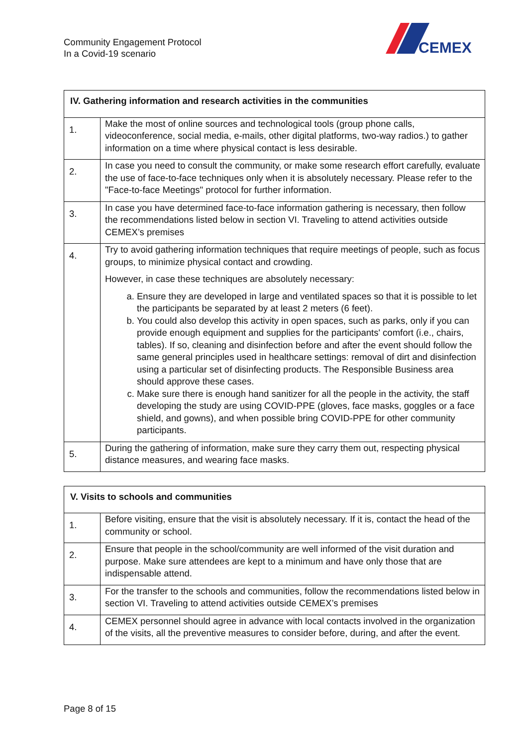Community Engagement Protocol
In a Covid-19 scenario
CEMEX
| IV. Gathering information and research activities in the communities | |
| --- | --- |
| 1. | Make the most of online sources and technological tools (group phone calls, videoconference, social media, e-mails, other digital platforms, two-way radios.) to gather information on a time where physical contact is less desirable. |
| 2. | In case you need to consult the community, or make some research effort carefully, evaluate the use of face-to-face techniques only when it is absolutely necessary. Please refer to the "Face-to-face Meetings" protocol for further information. |
| 3. | In case you have determined face-to-face information gathering is necessary, then follow the recommendations listed below in section VI. Traveling to attend activities outside CEMEX’s premises |
| 4. | Try to avoid gathering information techniques that require meetings of people, such as focus groups, to minimize physical contact and crowding. However, in case these techniques are absolutely necessary: a. Ensure they are developed in large and ventilated spaces so that it is possible to let the participants be separated by at least 2 meters (6 feet). b. You could also develop this activity in open spaces, such as parks, only if you can provide enough equipment and supplies for the participants' comfort (i.e., chairs, tables). If so, cleaning and disinfection before and after the event should follow the same general principles used in healthcare settings: removal of dirt and disinfection using a particular set of disinfecting products. The Responsible Business area should approve these cases. c. Make sure there is enough hand sanitizer for all the people in the activity, the staff developing the study are using COVID-PPE (gloves, face masks, goggles or a face shield, and gowns), and when possible bring COVID-PPE for other community participants. |
| 5. | During the gathering of information, make sure they carry them out, respecting physical distance measures, and wearing face masks. |
| V. Visits to schools and communities | |
| --- | --- |
| 1. | Before visiting, ensure that the visit is absolutely necessary. If it is, contact the head of the community or school. |
| 2. | Ensure that people in the school/community are well informed of the visit duration and purpose. Make sure attendees are kept to a minimum and have only those that are indispensable attend. |
| 3. | For the transfer to the schools and communities, follow the recommendations listed below in section VI. Traveling to attend activities outside CEMEX’s premises |
| 4. | CEMEX personnel should agree in advance with local contacts involved in the organization of the visits, all the preventive measures to consider before, during, and after the event. |
Page 8 of 15